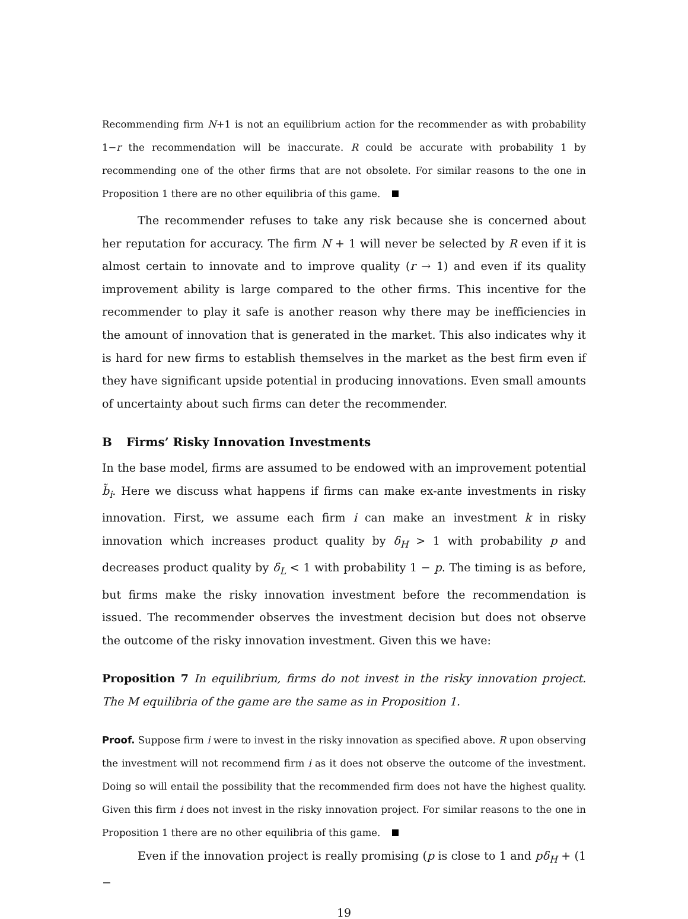Recommending firm N+1 is not an equilibrium action for the recommender as with probability 1−r the recommendation will be inaccurate. R could be accurate with probability 1 by recommending one of the other firms that are not obsolete. For similar reasons to the one in Proposition 1 there are no other equilibria of this game.
The recommender refuses to take any risk because she is concerned about her reputation for accuracy. The firm N + 1 will never be selected by R even if it is almost certain to innovate and to improve quality (r → 1) and even if its quality improvement ability is large compared to the other firms. This incentive for the recommender to play it safe is another reason why there may be inefficiencies in the amount of innovation that is generated in the market. This also indicates why it is hard for new firms to establish themselves in the market as the best firm even if they have significant upside potential in producing innovations. Even small amounts of uncertainty about such firms can deter the recommender.
B Firms’ Risky Innovation Investments
In the base model, firms are assumed to be endowed with an improvement potential b̃<sub>i</sub>. Here we discuss what happens if firms can make ex-ante investments in risky innovation. First, we assume each firm i can make an investment k in risky innovation which increases product quality by δ<sub>H</sub> > 1 with probability p and decreases product quality by δ<sub>L</sub> < 1 with probability 1 − p. The timing is as before, but firms make the risky innovation investment before the recommendation is issued. The recommender observes the investment decision but does not observe the outcome of the risky innovation investment. Given this we have:
Proposition 7 In equilibrium, firms do not invest in the risky innovation project. The M equilibria of the game are the same as in Proposition 1.
Proof. Suppose firm i were to invest in the risky innovation as specified above. R upon observing the investment will not recommend firm i as it does not observe the outcome of the investment. Doing so will entail the possibility that the recommended firm does not have the highest quality. Given this firm i does not invest in the risky innovation project. For similar reasons to the one in Proposition 1 there are no other equilibria of this game.
Even if the innovation project is really promising (p is close to 1 and pδ<sub>H</sub> + (1 −
19